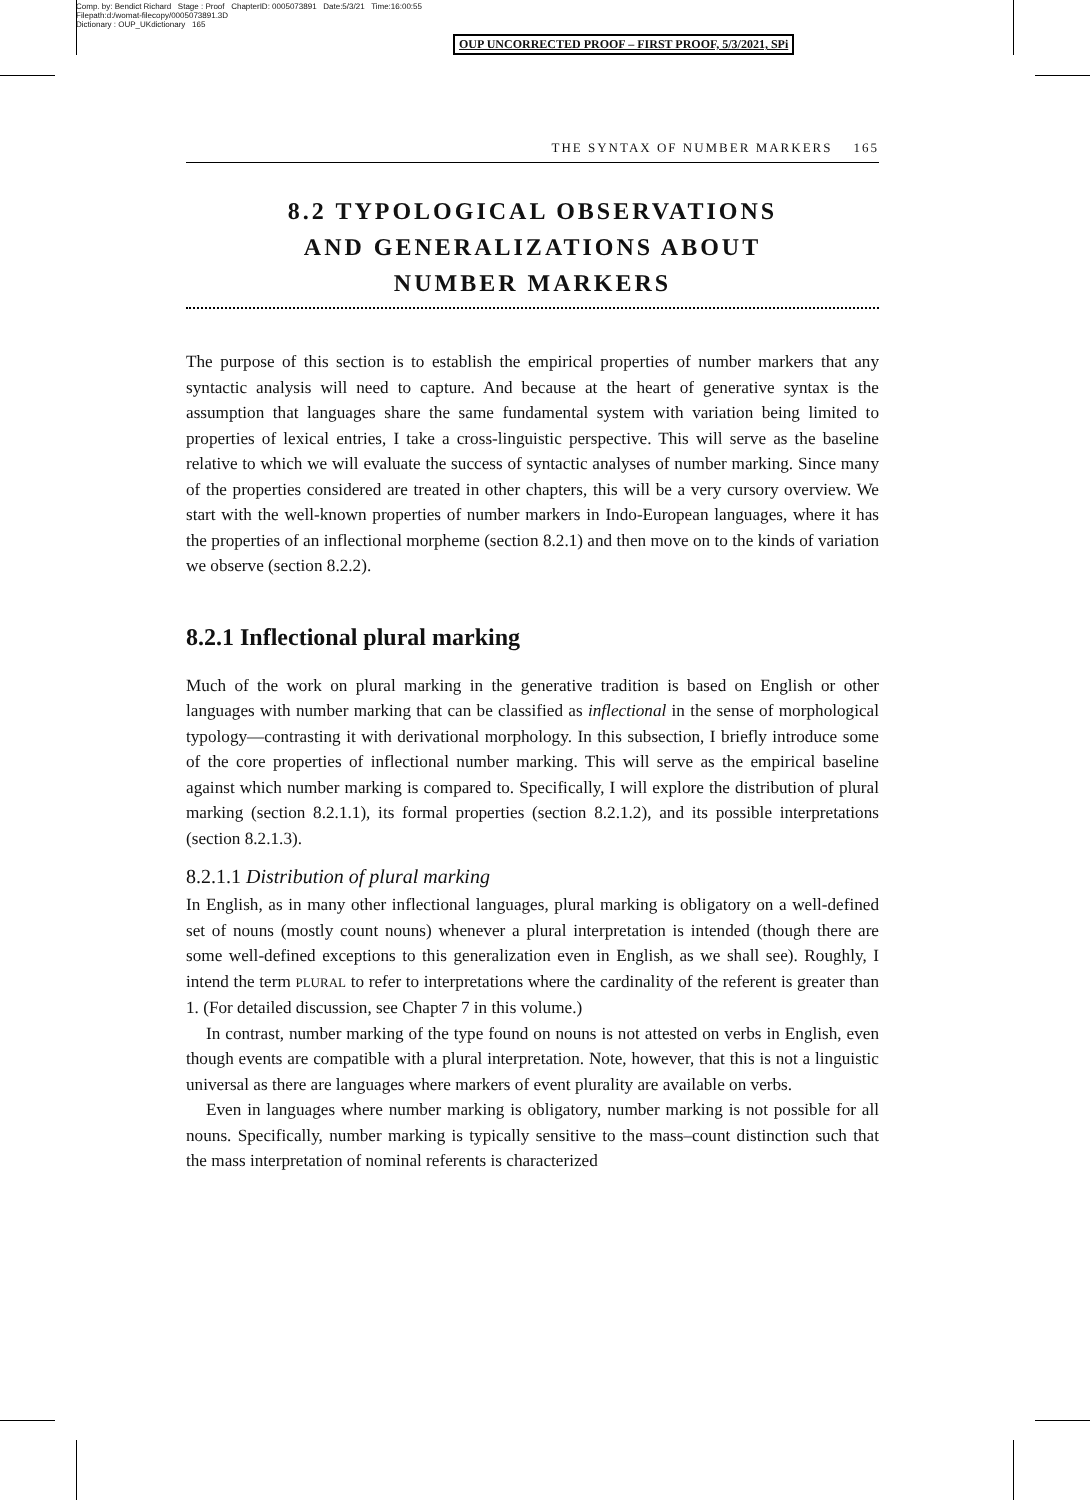Comp. by: Bendict Richard Stage : Proof ChapterID: 0005073891 Date:5/3/21 Time:16:00:55
Filepath:d:/womat-filecopy/0005073891.3D
Dictionary : OUP_UKdictionary 165
OUP UNCORRECTED PROOF – FIRST PROOF, 5/3/2021, SPi
THE SYNTAX OF NUMBER MARKERS 165
8.2 TYPOLOGICAL OBSERVATIONS
AND GENERALIZATIONS ABOUT
NUMBER MARKERS
The purpose of this section is to establish the empirical properties of number markers that any syntactic analysis will need to capture. And because at the heart of generative syntax is the assumption that languages share the same fundamental system with variation being limited to properties of lexical entries, I take a cross-linguistic perspective. This will serve as the baseline relative to which we will evaluate the success of syntactic analyses of number marking. Since many of the properties considered are treated in other chapters, this will be a very cursory overview. We start with the well-known properties of number markers in Indo-European languages, where it has the properties of an inflectional morpheme (section 8.2.1) and then move on to the kinds of variation we observe (section 8.2.2).
8.2.1 Inflectional plural marking
Much of the work on plural marking in the generative tradition is based on English or other languages with number marking that can be classified as inflectional in the sense of morphological typology—contrasting it with derivational morphology. In this subsection, I briefly introduce some of the core properties of inflectional number marking. This will serve as the empirical baseline against which number marking is compared to. Specifically, I will explore the distribution of plural marking (section 8.2.1.1), its formal properties (section 8.2.1.2), and its possible interpretations (section 8.2.1.3).
8.2.1.1 Distribution of plural marking
In English, as in many other inflectional languages, plural marking is obligatory on a well-defined set of nouns (mostly count nouns) whenever a plural interpretation is intended (though there are some well-defined exceptions to this generalization even in English, as we shall see). Roughly, I intend the term PLURAL to refer to interpretations where the cardinality of the referent is greater than 1. (For detailed discussion, see Chapter 7 in this volume.)
In contrast, number marking of the type found on nouns is not attested on verbs in English, even though events are compatible with a plural interpretation. Note, however, that this is not a linguistic universal as there are languages where markers of event plurality are available on verbs.
Even in languages where number marking is obligatory, number marking is not possible for all nouns. Specifically, number marking is typically sensitive to the mass–count distinction such that the mass interpretation of nominal referents is characterized